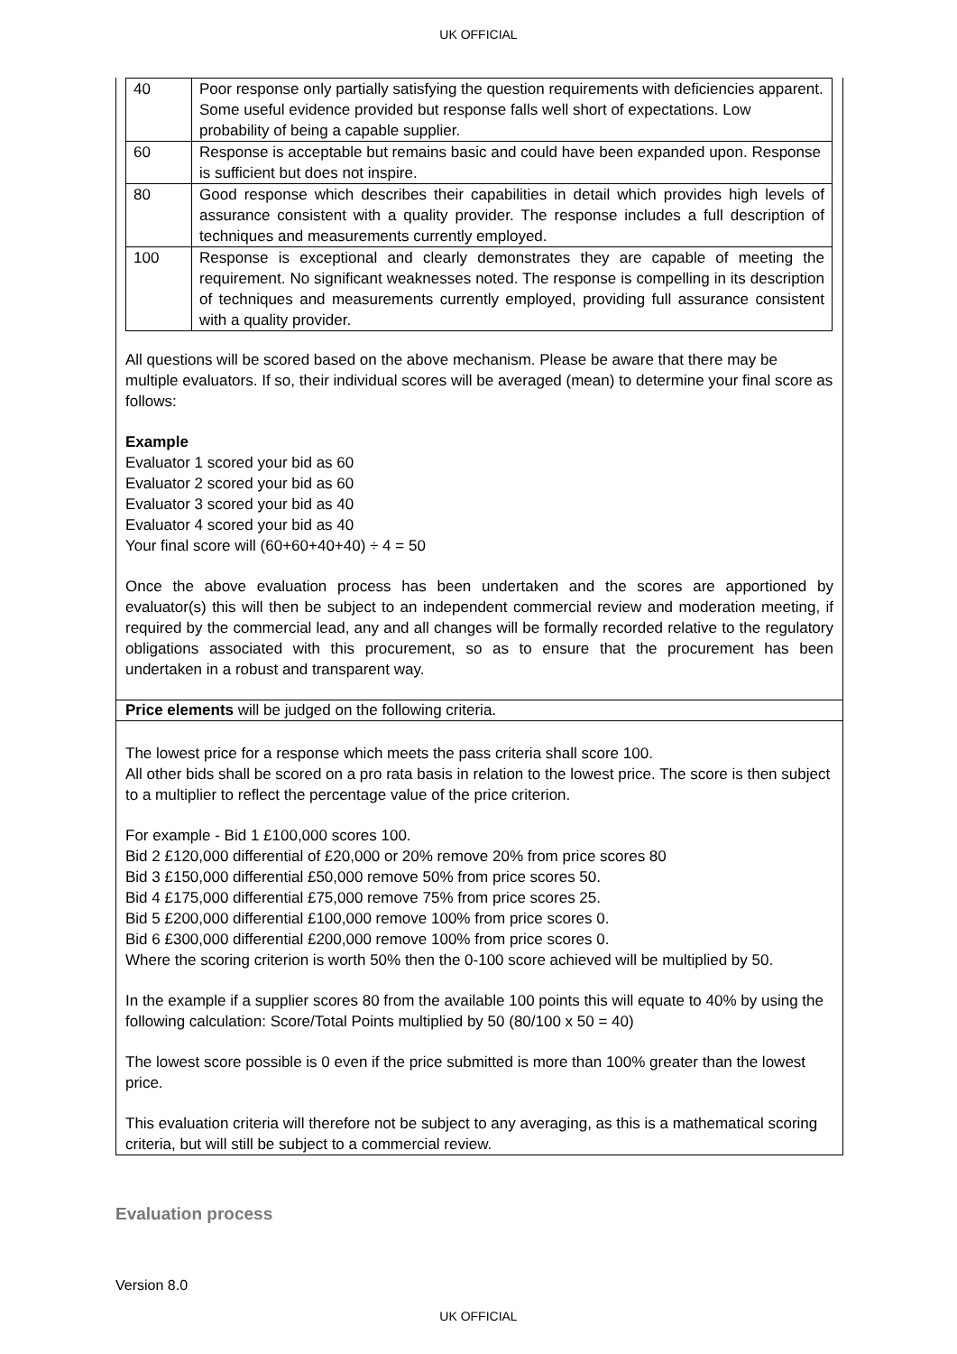UK OFFICIAL
| 40 | Poor response only partially satisfying the question requirements with deficiencies apparent. Some useful evidence provided but response falls well short of expectations. Low probability of being a capable supplier. |
| 60 | Response is acceptable but remains basic and could have been expanded upon. Response is sufficient but does not inspire. |
| 80 | Good response which describes their capabilities in detail which provides high levels of assurance consistent with a quality provider. The response includes a full description of techniques and measurements currently employed. |
| 100 | Response is exceptional and clearly demonstrates they are capable of meeting the requirement. No significant weaknesses noted. The response is compelling in its description of techniques and measurements currently employed, providing full assurance consistent with a quality provider. |
All questions will be scored based on the above mechanism. Please be aware that there may be multiple evaluators. If so, their individual scores will be averaged (mean) to determine your final score as follows:
Example
Evaluator 1 scored your bid as 60
Evaluator 2 scored your bid as 60
Evaluator 3 scored your bid as 40
Evaluator 4 scored your bid as 40
Your final score will (60+60+40+40) ÷ 4 = 50
Once the above evaluation process has been undertaken and the scores are apportioned by evaluator(s) this will then be subject to an independent commercial review and moderation meeting, if required by the commercial lead, any and all changes will be formally recorded relative to the regulatory obligations associated with this procurement, so as to ensure that the procurement has been undertaken in a robust and transparent way.
Price elements will be judged on the following criteria.
The lowest price for a response which meets the pass criteria shall score 100.
All other bids shall be scored on a pro rata basis in relation to the lowest price. The score is then subject to a multiplier to reflect the percentage value of the price criterion.
For example - Bid 1 £100,000 scores 100.
Bid 2 £120,000 differential of £20,000 or 20% remove 20% from price scores 80
Bid 3 £150,000 differential £50,000 remove 50% from price scores 50.
Bid 4 £175,000 differential £75,000 remove 75% from price scores 25.
Bid 5 £200,000 differential £100,000 remove 100% from price scores 0.
Bid 6 £300,000 differential £200,000 remove 100% from price scores 0.
Where the scoring criterion is worth 50% then the 0-100 score achieved will be multiplied by 50.
In the example if a supplier scores 80 from the available 100 points this will equate to 40% by using the following calculation: Score/Total Points multiplied by 50 (80/100 x 50 = 40)
The lowest score possible is 0 even if the price submitted is more than 100% greater than the lowest price.
This evaluation criteria will therefore not be subject to any averaging, as this is a mathematical scoring criteria, but will still be subject to a commercial review.
Evaluation process
Version 8.0
UK OFFICIAL